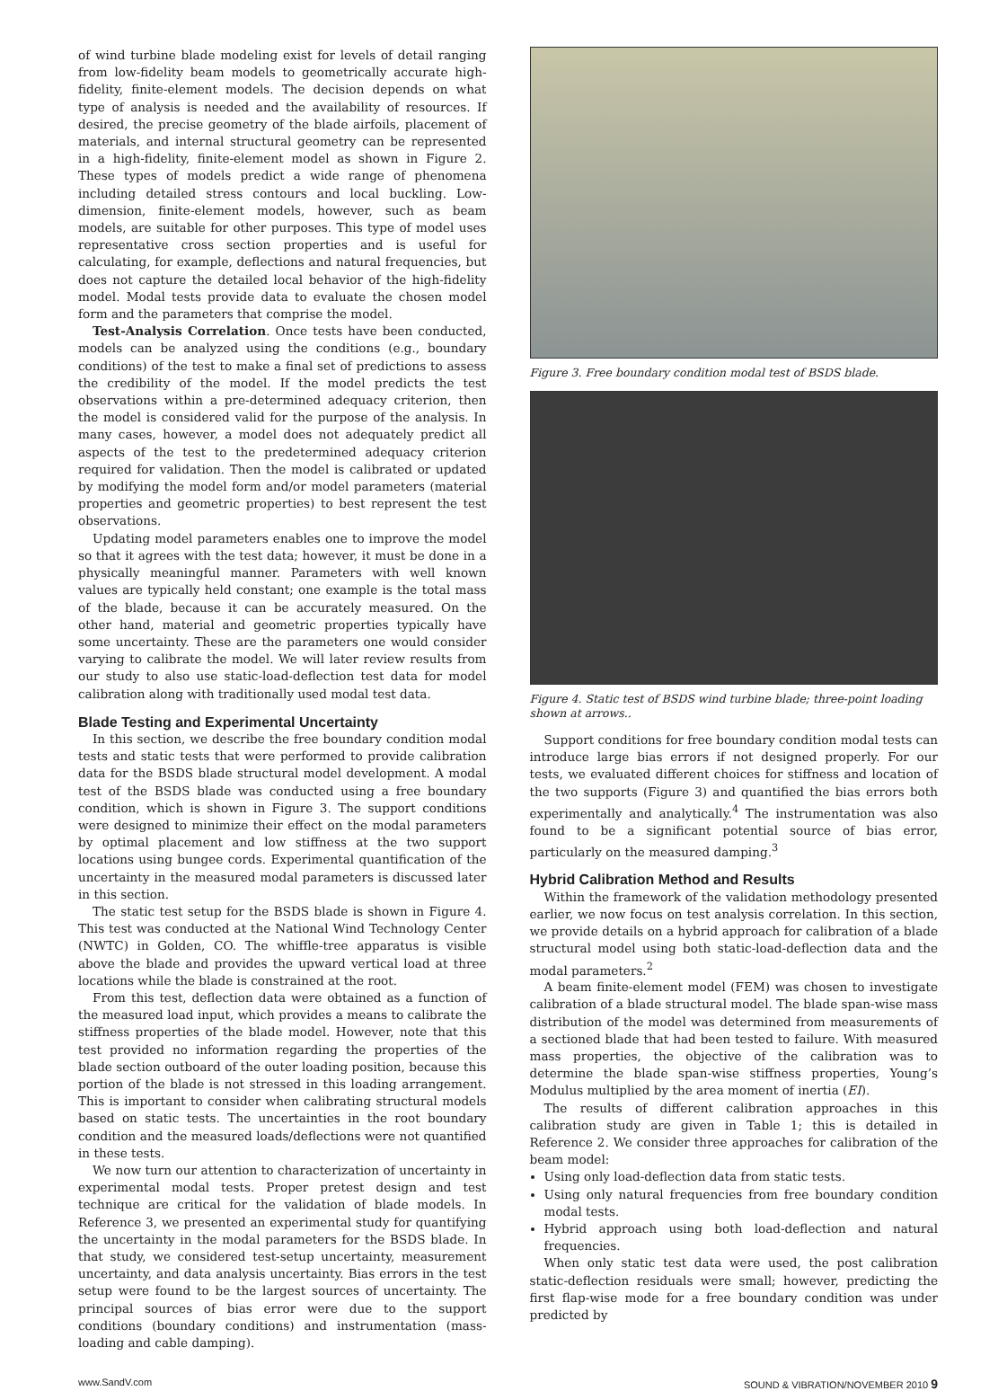of wind turbine blade modeling exist for levels of detail ranging from low-fidelity beam models to geometrically accurate high-fidelity, finite-element models. The decision depends on what type of analysis is needed and the availability of resources. If desired, the precise geometry of the blade airfoils, placement of materials, and internal structural geometry can be represented in a high-fidelity, finite-element model as shown in Figure 2. These types of models predict a wide range of phenomena including detailed stress contours and local buckling. Low-dimension, finite-element models, however, such as beam models, are suitable for other purposes. This type of model uses representative cross section properties and is useful for calculating, for example, deflections and natural frequencies, but does not capture the detailed local behavior of the high-fidelity model. Modal tests provide data to evaluate the chosen model form and the parameters that comprise the model.
Test-Analysis Correlation. Once tests have been conducted, models can be analyzed using the conditions (e.g., boundary conditions) of the test to make a final set of predictions to assess the credibility of the model. If the model predicts the test observations within a pre-determined adequacy criterion, then the model is considered valid for the purpose of the analysis. In many cases, however, a model does not adequately predict all aspects of the test to the predetermined adequacy criterion required for validation. Then the model is calibrated or updated by modifying the model form and/or model parameters (material properties and geometric properties) to best represent the test observations.
Updating model parameters enables one to improve the model so that it agrees with the test data; however, it must be done in a physically meaningful manner. Parameters with well known values are typically held constant; one example is the total mass of the blade, because it can be accurately measured. On the other hand, material and geometric properties typically have some uncertainty. These are the parameters one would consider varying to calibrate the model. We will later review results from our study to also use static-load-deflection test data for model calibration along with traditionally used modal test data.
Blade Testing and Experimental Uncertainty
In this section, we describe the free boundary condition modal tests and static tests that were performed to provide calibration data for the BSDS blade structural model development. A modal test of the BSDS blade was conducted using a free boundary condition, which is shown in Figure 3. The support conditions were designed to minimize their effect on the modal parameters by optimal placement and low stiffness at the two support locations using bungee cords. Experimental quantification of the uncertainty in the measured modal parameters is discussed later in this section.
The static test setup for the BSDS blade is shown in Figure 4. This test was conducted at the National Wind Technology Center (NWTC) in Golden, CO. The whiffle-tree apparatus is visible above the blade and provides the upward vertical load at three locations while the blade is constrained at the root.
From this test, deflection data were obtained as a function of the measured load input, which provides a means to calibrate the stiffness properties of the blade model. However, note that this test provided no information regarding the properties of the blade section outboard of the outer loading position, because this portion of the blade is not stressed in this loading arrangement. This is important to consider when calibrating structural models based on static tests. The uncertainties in the root boundary condition and the measured loads/deflections were not quantified in these tests.
We now turn our attention to characterization of uncertainty in experimental modal tests. Proper pretest design and test technique are critical for the validation of blade models. In Reference 3, we presented an experimental study for quantifying the uncertainty in the modal parameters for the BSDS blade. In that study, we considered test-setup uncertainty, measurement uncertainty, and data analysis uncertainty. Bias errors in the test setup were found to be the largest sources of uncertainty. The principal sources of bias error were due to the support conditions (boundary conditions) and instrumentation (mass-loading and cable damping).
Tripod Bungee Flatback region
Figure 3. Free boundary condition modal test of BSDS blade.
Figure 4. Static test of BSDS wind turbine blade; three-point loading shown at arrows..
Support conditions for free boundary condition modal tests can introduce large bias errors if not designed properly. For our tests, we evaluated different choices for stiffness and location of the two supports (Figure 3) and quantified the bias errors both experimentally and analytically.<sup>4</sup> The instrumentation was also found to be a significant potential source of bias error, particularly on the measured damping.<sup>3</sup>
Hybrid Calibration Method and Results
Within the framework of the validation methodology presented earlier, we now focus on test analysis correlation. In this section, we provide details on a hybrid approach for calibration of a blade structural model using both static-load-deflection data and the modal parameters.<sup>2</sup>
A beam finite-element model (FEM) was chosen to investigate calibration of a blade structural model. The blade span-wise mass distribution of the model was determined from measurements of a sectioned blade that had been tested to failure. With measured mass properties, the objective of the calibration was to determine the blade span-wise stiffness properties, Young’s Modulus multiplied by the area moment of inertia (EI).
The results of different calibration approaches in this calibration study are given in Table 1; this is detailed in Reference 2. We consider three approaches for calibration of the beam model:
Using only load-deflection data from static tests.
Using only natural frequencies from free boundary condition modal tests.
Hybrid approach using both load-deflection and natural frequencies.
When only static test data were used, the post calibration static-deflection residuals were small; however, predicting the first flap-wise mode for a free boundary condition was under predicted by
www.SandV.com SOUND & VIBRATION/NOVEMBER 2010 9